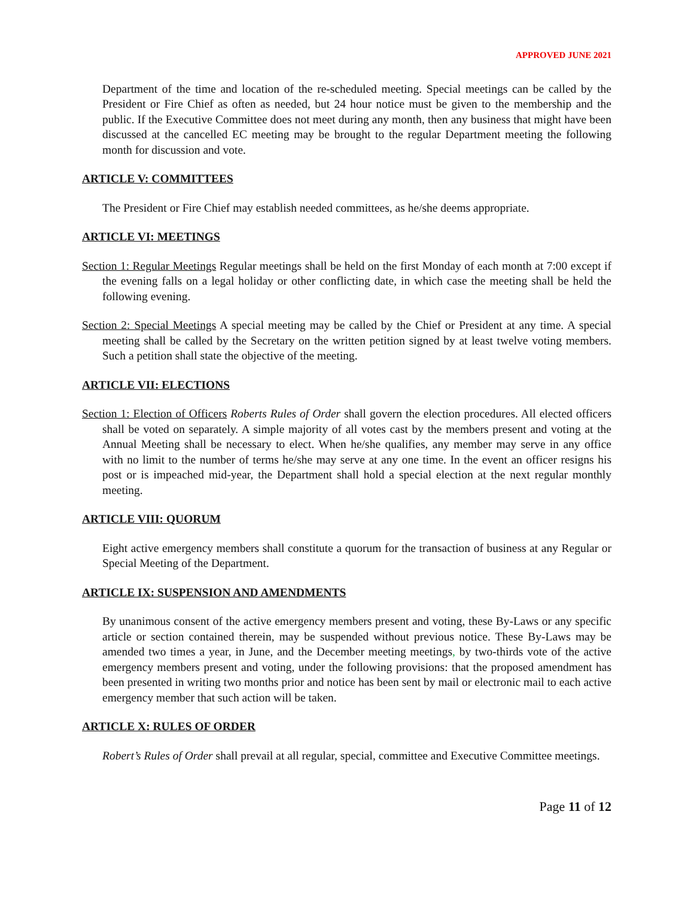APPROVED JUNE 2021
Department of the time and location of the re-scheduled meeting. Special meetings can be called by the President or Fire Chief as often as needed, but 24 hour notice must be given to the membership and the public. If the Executive Committee does not meet during any month, then any business that might have been discussed at the cancelled EC meeting may be brought to the regular Department meeting the following month for discussion and vote.
ARTICLE V: COMMITTEES
The President or Fire Chief may establish needed committees, as he/she deems appropriate.
ARTICLE VI: MEETINGS
Section 1: Regular Meetings Regular meetings shall be held on the first Monday of each month at 7:00 except if the evening falls on a legal holiday or other conflicting date, in which case the meeting shall be held the following evening.
Section 2: Special Meetings A special meeting may be called by the Chief or President at any time. A special meeting shall be called by the Secretary on the written petition signed by at least twelve voting members. Such a petition shall state the objective of the meeting.
ARTICLE VII: ELECTIONS
Section 1: Election of Officers Roberts Rules of Order shall govern the election procedures. All elected officers shall be voted on separately. A simple majority of all votes cast by the members present and voting at the Annual Meeting shall be necessary to elect. When he/she qualifies, any member may serve in any office with no limit to the number of terms he/she may serve at any one time. In the event an officer resigns his post or is impeached mid-year, the Department shall hold a special election at the next regular monthly meeting.
ARTICLE VIII: QUORUM
Eight active emergency members shall constitute a quorum for the transaction of business at any Regular or Special Meeting of the Department.
ARTICLE IX: SUSPENSION AND AMENDMENTS
By unanimous consent of the active emergency members present and voting, these By-Laws or any specific article or section contained therein, may be suspended without previous notice. These By-Laws may be amended two times a year, in June, and the December meeting meetings, by two-thirds vote of the active emergency members present and voting, under the following provisions: that the proposed amendment has been presented in writing two months prior and notice has been sent by mail or electronic mail to each active emergency member that such action will be taken.
ARTICLE X: RULES OF ORDER
Robert’s Rules of Order shall prevail at all regular, special, committee and Executive Committee meetings.
Page 11 of 12